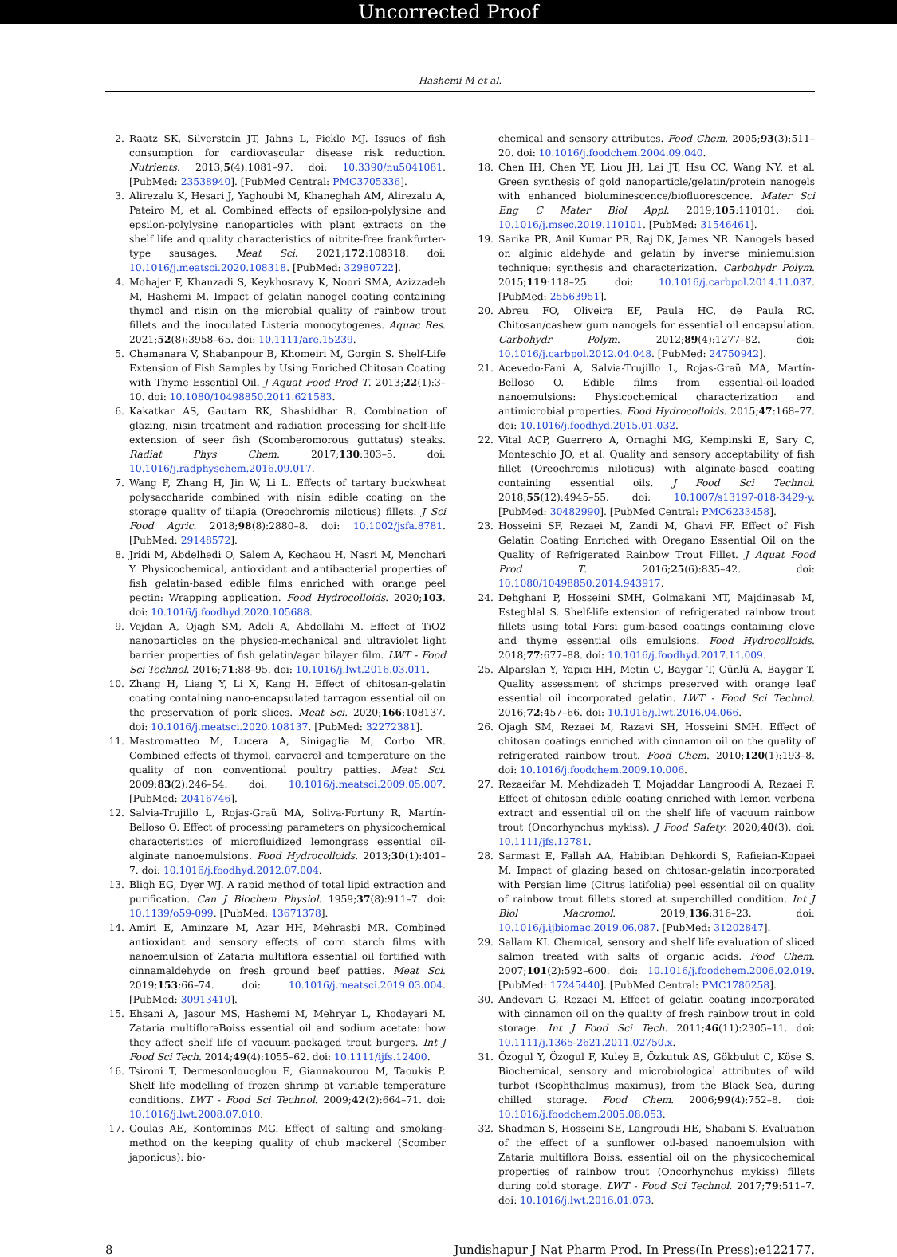Uncorrected Proof
Hashemi M et al.
2. Raatz SK, Silverstein JT, Jahns L, Picklo MJ. Issues of fish consumption for cardiovascular disease risk reduction. Nutrients. 2013;5(4):1081–97. doi: 10.3390/nu5041081. [PubMed: 23538940]. [PubMed Central: PMC3705336].
3. Alirezalu K, Hesari J, Yaghoubi M, Khaneghah AM, Alirezalu A, Pateiro M, et al. Combined effects of epsilon-polylysine and epsilon-polylysine nanoparticles with plant extracts on the shelf life and quality characteristics of nitrite-free frankfurter-type sausages. Meat Sci. 2021;172:108318. doi: 10.1016/j.meatsci.2020.108318. [PubMed: 32980722].
4. Mohajer F, Khanzadi S, Keykhosravy K, Noori SMA, Azizzadeh M, Hashemi M. Impact of gelatin nanogel coating containing thymol and nisin on the microbial quality of rainbow trout fillets and the inoculated Listeria monocytogenes. Aquac Res. 2021;52(8):3958–65. doi: 10.1111/are.15239.
5. Chamanara V, Shabanpour B, Khomeiri M, Gorgin S. Shelf-Life Extension of Fish Samples by Using Enriched Chitosan Coating with Thyme Essential Oil. J Aquat Food Prod T. 2013;22(1):3–10. doi: 10.1080/10498850.2011.621583.
6. Kakatkar AS, Gautam RK, Shashidhar R. Combination of glazing, nisin treatment and radiation processing for shelf-life extension of seer fish (Scomberomorous guttatus) steaks. Radiat Phys Chem. 2017;130:303–5. doi: 10.1016/j.radphyschem.2016.09.017.
7. Wang F, Zhang H, Jin W, Li L. Effects of tartary buckwheat polysaccharide combined with nisin edible coating on the storage quality of tilapia (Oreochromis niloticus) fillets. J Sci Food Agric. 2018;98(8):2880–8. doi: 10.1002/jsfa.8781. [PubMed: 29148572].
8. Jridi M, Abdelhedi O, Salem A, Kechaou H, Nasri M, Menchari Y. Physicochemical, antioxidant and antibacterial properties of fish gelatin-based edible films enriched with orange peel pectin: Wrapping application. Food Hydrocolloids. 2020;103. doi: 10.1016/j.foodhyd.2020.105688.
9. Vejdan A, Ojagh SM, Adeli A, Abdollahi M. Effect of TiO2 nanoparticles on the physico-mechanical and ultraviolet light barrier properties of fish gelatin/agar bilayer film. LWT - Food Sci Technol. 2016;71:88–95. doi: 10.1016/j.lwt.2016.03.011.
10. Zhang H, Liang Y, Li X, Kang H. Effect of chitosan-gelatin coating containing nano-encapsulated tarragon essential oil on the preservation of pork slices. Meat Sci. 2020;166:108137. doi: 10.1016/j.meatsci.2020.108137. [PubMed: 32272381].
11. Mastromatteo M, Lucera A, Sinigaglia M, Corbo MR. Combined effects of thymol, carvacrol and temperature on the quality of non conventional poultry patties. Meat Sci. 2009;83(2):246–54. doi: 10.1016/j.meatsci.2009.05.007. [PubMed: 20416746].
12. Salvia-Trujillo L, Rojas-Graü MA, Soliva-Fortuny R, Martín-Belloso O. Effect of processing parameters on physicochemical characteristics of microfluidized lemongrass essential oil-alginate nanoemulsions. Food Hydrocolloids. 2013;30(1):401–7. doi: 10.1016/j.foodhyd.2012.07.004.
13. Bligh EG, Dyer WJ. A rapid method of total lipid extraction and purification. Can J Biochem Physiol. 1959;37(8):911–7. doi: 10.1139/o59-099. [PubMed: 13671378].
14. Amiri E, Aminzare M, Azar HH, Mehrasbi MR. Combined antioxidant and sensory effects of corn starch films with nanoemulsion of Zataria multiflora essential oil fortified with cinnamaldehyde on fresh ground beef patties. Meat Sci. 2019;153:66–74. doi: 10.1016/j.meatsci.2019.03.004. [PubMed: 30913410].
15. Ehsani A, Jasour MS, Hashemi M, Mehryar L, Khodayari M. Zataria multifloraBoiss essential oil and sodium acetate: how they affect shelf life of vacuum-packaged trout burgers. Int J Food Sci Tech. 2014;49(4):1055–62. doi: 10.1111/ijfs.12400.
16. Tsironi T, Dermesonlouoglou E, Giannakourou M, Taoukis P. Shelf life modelling of frozen shrimp at variable temperature conditions. LWT - Food Sci Technol. 2009;42(2):664–71. doi: 10.1016/j.lwt.2008.07.010.
17. Goulas AE, Kontominas MG. Effect of salting and smoking-method on the keeping quality of chub mackerel (Scomber japonicus): bio-
chemical and sensory attributes. Food Chem. 2005;93(3):511–20. doi: 10.1016/j.foodchem.2004.09.040.
18. Chen IH, Chen YF, Liou JH, Lai JT, Hsu CC, Wang NY, et al. Green synthesis of gold nanoparticle/gelatin/protein nanogels with enhanced bioluminescence/biofluorescence. Mater Sci Eng C Mater Biol Appl. 2019;105:110101. doi: 10.1016/j.msec.2019.110101. [PubMed: 31546461].
19. Sarika PR, Anil Kumar PR, Raj DK, James NR. Nanogels based on alginic aldehyde and gelatin by inverse miniemulsion technique: synthesis and characterization. Carbohydr Polym. 2015;119:118–25. doi: 10.1016/j.carbpol.2014.11.037. [PubMed: 25563951].
20. Abreu FO, Oliveira EF, Paula HC, de Paula RC. Chitosan/cashew gum nanogels for essential oil encapsulation. Carbohydr Polym. 2012;89(4):1277–82. doi: 10.1016/j.carbpol.2012.04.048. [PubMed: 24750942].
21. Acevedo-Fani A, Salvia-Trujillo L, Rojas-Graü MA, Martín-Belloso O. Edible films from essential-oil-loaded nanoemulsions: Physicochemical characterization and antimicrobial properties. Food Hydrocolloids. 2015;47:168–77. doi: 10.1016/j.foodhyd.2015.01.032.
22. Vital ACP, Guerrero A, Ornaghi MG, Kempinski E, Sary C, Monteschio JO, et al. Quality and sensory acceptability of fish fillet (Oreochromis niloticus) with alginate-based coating containing essential oils. J Food Sci Technol. 2018;55(12):4945–55. doi: 10.1007/s13197-018-3429-y. [PubMed: 30482990]. [PubMed Central: PMC6233458].
23. Hosseini SF, Rezaei M, Zandi M, Ghavi FF. Effect of Fish Gelatin Coating Enriched with Oregano Essential Oil on the Quality of Refrigerated Rainbow Trout Fillet. J Aquat Food Prod T. 2016;25(6):835–42. doi: 10.1080/10498850.2014.943917.
24. Dehghani P, Hosseini SMH, Golmakani MT, Majdinasab M, Esteghlal S. Shelf-life extension of refrigerated rainbow trout fillets using total Farsi gum-based coatings containing clove and thyme essential oils emulsions. Food Hydrocolloids. 2018;77:677–88. doi: 10.1016/j.foodhyd.2017.11.009.
25. Alparslan Y, Yapıcı HH, Metin C, Baygar T, Günlü A, Baygar T. Quality assessment of shrimps preserved with orange leaf essential oil incorporated gelatin. LWT - Food Sci Technol. 2016;72:457–66. doi: 10.1016/j.lwt.2016.04.066.
26. Ojagh SM, Rezaei M, Razavi SH, Hosseini SMH. Effect of chitosan coatings enriched with cinnamon oil on the quality of refrigerated rainbow trout. Food Chem. 2010;120(1):193–8. doi: 10.1016/j.foodchem.2009.10.006.
27. Rezaeifar M, Mehdizadeh T, Mojaddar Langroodi A, Rezaei F. Effect of chitosan edible coating enriched with lemon verbena extract and essential oil on the shelf life of vacuum rainbow trout (Oncorhynchus mykiss). J Food Safety. 2020;40(3). doi: 10.1111/jfs.12781.
28. Sarmast E, Fallah AA, Habibian Dehkordi S, Rafieian-Kopaei M. Impact of glazing based on chitosan-gelatin incorporated with Persian lime (Citrus latifolia) peel essential oil on quality of rainbow trout fillets stored at superchilled condition. Int J Biol Macromol. 2019;136:316–23. doi: 10.1016/j.ijbiomac.2019.06.087. [PubMed: 31202847].
29. Sallam KI. Chemical, sensory and shelf life evaluation of sliced salmon treated with salts of organic acids. Food Chem. 2007;101(2):592–600. doi: 10.1016/j.foodchem.2006.02.019. [PubMed: 17245440]. [PubMed Central: PMC1780258].
30. Andevari G, Rezaei M. Effect of gelatin coating incorporated with cinnamon oil on the quality of fresh rainbow trout in cold storage. Int J Food Sci Tech. 2011;46(11):2305–11. doi: 10.1111/j.1365-2621.2011.02750.x.
31. Özogul Y, Özogul F, Kuley E, Özkutuk AS, Gökbulut C, Köse S. Biochemical, sensory and microbiological attributes of wild turbot (Scophthalmus maximus), from the Black Sea, during chilled storage. Food Chem. 2006;99(4):752–8. doi: 10.1016/j.foodchem.2005.08.053.
32. Shadman S, Hosseini SE, Langroudi HE, Shabani S. Evaluation of the effect of a sunflower oil-based nanoemulsion with Zataria multiflora Boiss. essential oil on the physicochemical properties of rainbow trout (Oncorhynchus mykiss) fillets during cold storage. LWT - Food Sci Technol. 2017;79:511–7. doi: 10.1016/j.lwt.2016.01.073.
8 Jundishapur J Nat Pharm Prod. In Press(In Press):e122177.